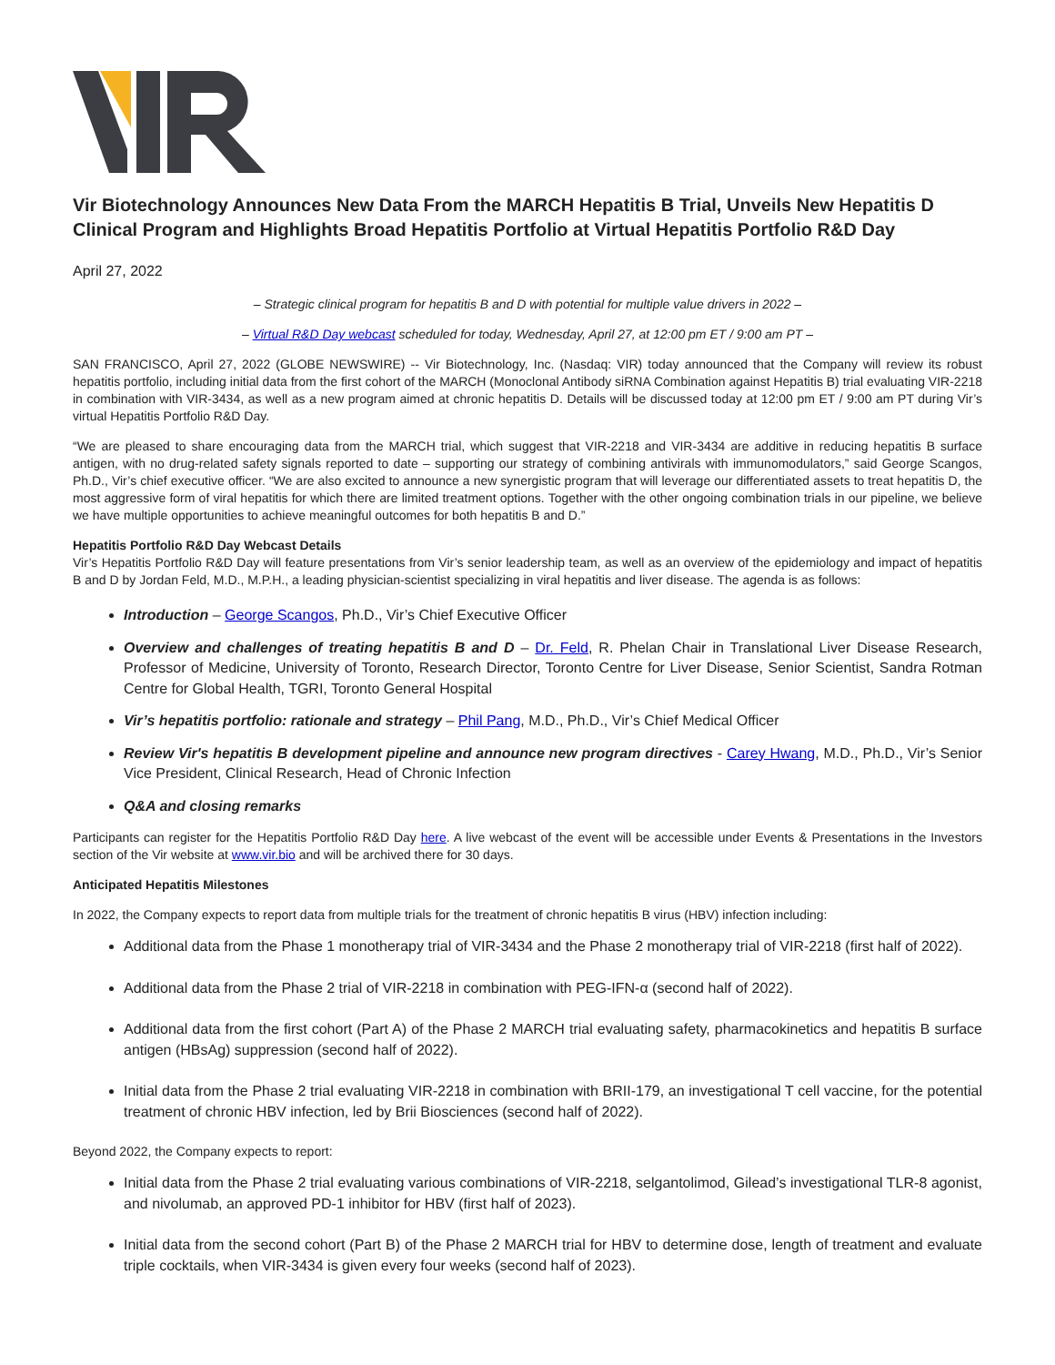Vir Biotechnology Announces New Data From the MARCH Hepatitis B Trial, Unveils New Hepatitis D Clinical Program and Highlights Broad Hepatitis Portfolio at Virtual Hepatitis Portfolio R&D Day
April 27, 2022
– Strategic clinical program for hepatitis B and D with potential for multiple value drivers in 2022 –
– Virtual R&D Day webcast scheduled for today, Wednesday, April 27, at 12:00 pm ET / 9:00 am PT –
SAN FRANCISCO, April 27, 2022 (GLOBE NEWSWIRE) -- Vir Biotechnology, Inc. (Nasdaq: VIR) today announced that the Company will review its robust hepatitis portfolio, including initial data from the first cohort of the MARCH (Monoclonal Antibody siRNA Combination against Hepatitis B) trial evaluating VIR-2218 in combination with VIR-3434, as well as a new program aimed at chronic hepatitis D. Details will be discussed today at 12:00 pm ET / 9:00 am PT during Vir’s virtual Hepatitis Portfolio R&D Day.
“We are pleased to share encouraging data from the MARCH trial, which suggest that VIR-2218 and VIR-3434 are additive in reducing hepatitis B surface antigen, with no drug-related safety signals reported to date – supporting our strategy of combining antivirals with immunomodulators,” said George Scangos, Ph.D., Vir’s chief executive officer. “We are also excited to announce a new synergistic program that will leverage our differentiated assets to treat hepatitis D, the most aggressive form of viral hepatitis for which there are limited treatment options. Together with the other ongoing combination trials in our pipeline, we believe we have multiple opportunities to achieve meaningful outcomes for both hepatitis B and D.”
Hepatitis Portfolio R&D Day Webcast Details
Vir’s Hepatitis Portfolio R&D Day will feature presentations from Vir’s senior leadership team, as well as an overview of the epidemiology and impact of hepatitis B and D by Jordan Feld, M.D., M.P.H., a leading physician-scientist specializing in viral hepatitis and liver disease. The agenda is as follows:
Introduction – George Scangos, Ph.D., Vir’s Chief Executive Officer
Overview and challenges of treating hepatitis B and D – Dr. Feld, R. Phelan Chair in Translational Liver Disease Research, Professor of Medicine, University of Toronto, Research Director, Toronto Centre for Liver Disease, Senior Scientist, Sandra Rotman Centre for Global Health, TGRI, Toronto General Hospital
Vir’s hepatitis portfolio: rationale and strategy – Phil Pang, M.D., Ph.D., Vir’s Chief Medical Officer
Review Vir's hepatitis B development pipeline and announce new program directives - Carey Hwang, M.D., Ph.D., Vir’s Senior Vice President, Clinical Research, Head of Chronic Infection
Q&A and closing remarks
Participants can register for the Hepatitis Portfolio R&D Day here. A live webcast of the event will be accessible under Events & Presentations in the Investors section of the Vir website at www.vir.bio and will be archived there for 30 days.
Anticipated Hepatitis Milestones
In 2022, the Company expects to report data from multiple trials for the treatment of chronic hepatitis B virus (HBV) infection including:
Additional data from the Phase 1 monotherapy trial of VIR-3434 and the Phase 2 monotherapy trial of VIR-2218 (first half of 2022).
Additional data from the Phase 2 trial of VIR-2218 in combination with PEG-IFN-α (second half of 2022).
Additional data from the first cohort (Part A) of the Phase 2 MARCH trial evaluating safety, pharmacokinetics and hepatitis B surface antigen (HBsAg) suppression (second half of 2022).
Initial data from the Phase 2 trial evaluating VIR-2218 in combination with BRII-179, an investigational T cell vaccine, for the potential treatment of chronic HBV infection, led by Brii Biosciences (second half of 2022).
Beyond 2022, the Company expects to report:
Initial data from the Phase 2 trial evaluating various combinations of VIR-2218, selgantolimod, Gilead’s investigational TLR-8 agonist, and nivolumab, an approved PD-1 inhibitor for HBV (first half of 2023).
Initial data from the second cohort (Part B) of the Phase 2 MARCH trial for HBV to determine dose, length of treatment and evaluate triple cocktails, when VIR-3434 is given every four weeks (second half of 2023).